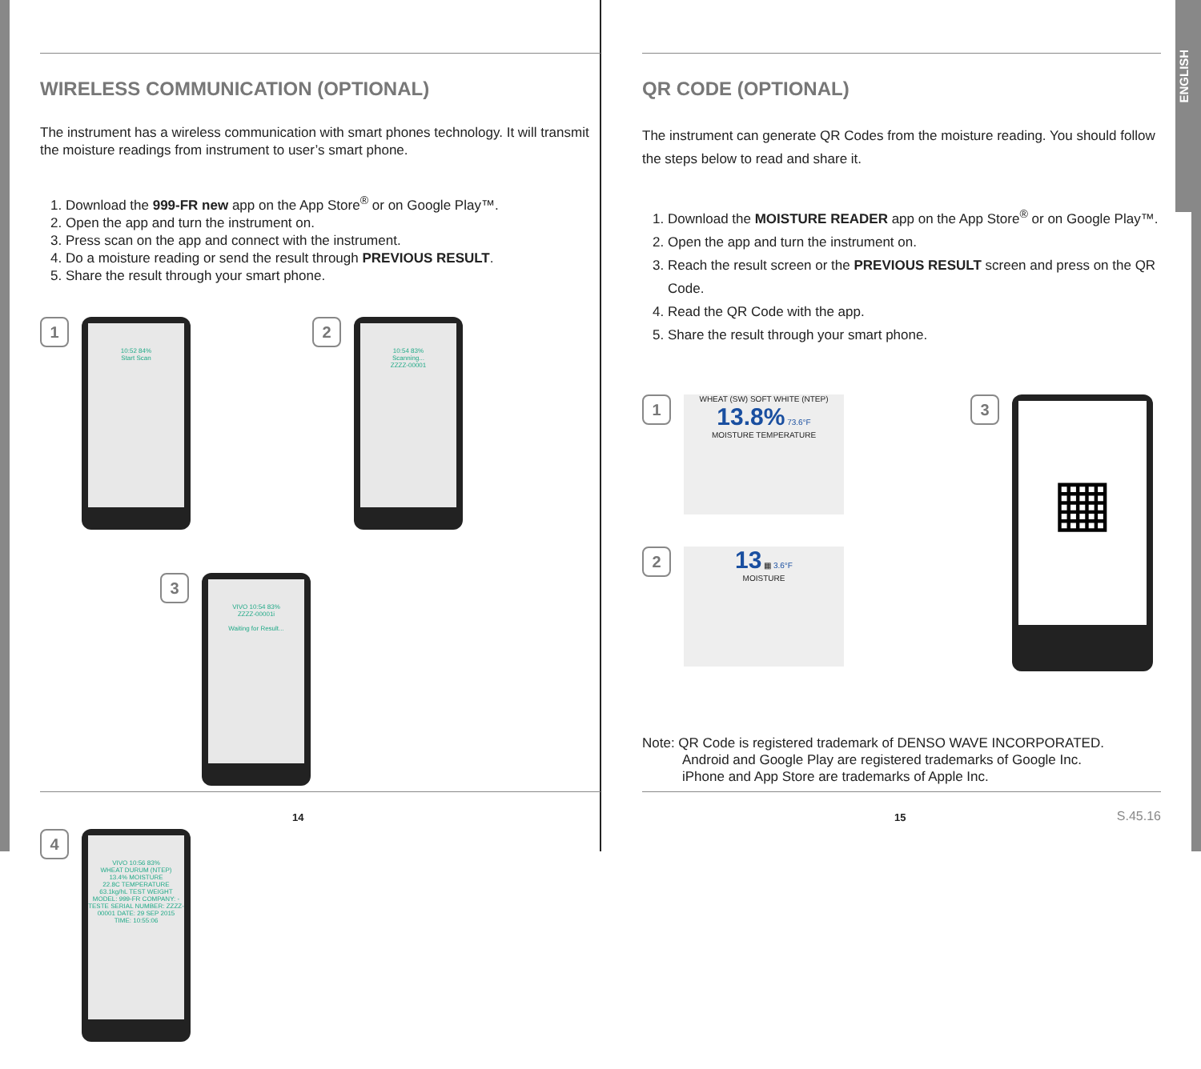ENGLISH
WIRELESS COMMUNICATION (OPTIONAL)
The instrument has a wireless communication with smart phones technology. It will transmit the moisture readings from instrument to user’s smart phone.
1. Download the 999-FR new app on the App Store<sup>®</sup> or on Google Play™.
2. Open the app and turn the instrument on.
3. Press scan on the app and connect with the instrument.
4. Do a moisture reading or send the result through PREVIOUS RESULT.
5. Share the result through your smart phone.
1
10:52 84%
Start Scan
2
10:54 83%
Scanning...
ZZZZ-00001
3
VIVO 10:54 83%
ZZZZ-00001i
Waiting for Result...
4
VIVO 10:56 83%
WHEAT DURUM (NTEP)
13.4% MOISTURE
22.8C TEMPERATURE
63.1kg/hL TEST WEIGHT
MODEL: 999-FR COMPANY: -TESTE SERIAL NUMBER: ZZZZ-00001 DATE: 29 SEP 2015 TIME: 10:55:06
14
QR CODE (OPTIONAL)
The instrument can generate QR Codes from the moisture reading. You should follow the steps below to read and share it.
1. Download the MOISTURE READER app on the App Store<sup>®</sup> or on Google Play™.
2. Open the app and turn the instrument on.
3. Reach the result screen or the PREVIOUS RESULT screen and press on the QR Code.
4. Read the QR Code with the app.
5. Share the result through your smart phone.
1
WHEAT (SW) SOFT WHITE (NTEP)
13.8% 73.6°F
MOISTURE TEMPERATURE
2
13 ▦ 3.6°F
MOISTURE
3
▦
Note: QR Code is registered trademark of DENSO WAVE INCORPORATED.
Android and Google Play are registered trademarks of Google Inc.
iPhone and App Store are trademarks of Apple Inc.
15 S.45.16